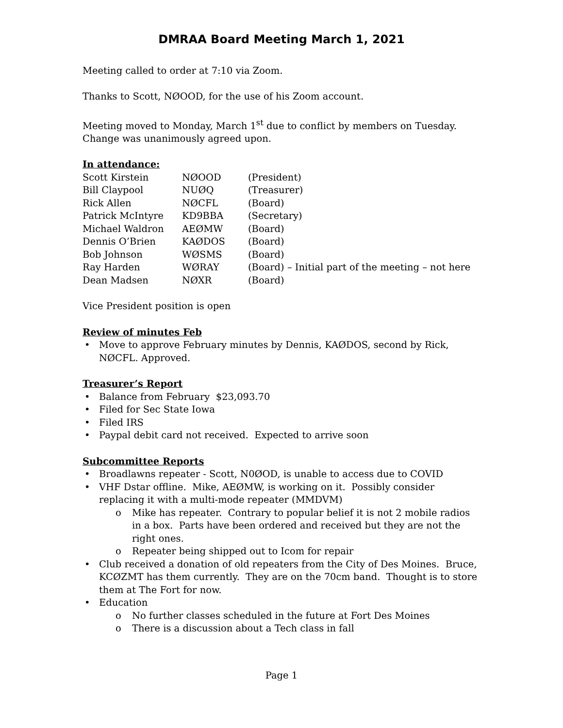DMRAA Board Meeting March 1, 2021
Meeting called to order at 7:10 via Zoom.
Thanks to Scott, NØOOD, for the use of his Zoom account.
Meeting moved to Monday, March 1<sup>st</sup> due to conflict by members on Tuesday.
Change was unanimously agreed upon.
In attendance:
| Scott Kirstein | NØOOD | (President) |
| Bill Claypool | NUØQ | (Treasurer) |
| Rick Allen | NØCFL | (Board) |
| Patrick McIntyre | KD9BBA | (Secretary) |
| Michael Waldron | AEØMW | (Board) |
| Dennis O’Brien | KAØDOS | (Board) |
| Bob Johnson | WØSMS | (Board) |
| Ray Harden | WØRAY | (Board) – Initial part of the meeting – not here |
| Dean Madsen | NØXR | (Board) |
Vice President position is open
Review of minutes Feb
Move to approve February minutes by Dennis, KAØDOS, second by Rick, NØCFL. Approved.
Treasurer’s Report
Balance from February $23,093.70
Filed for Sec State Iowa
Filed IRS
Paypal debit card not received. Expected to arrive soon
Subcommittee Reports
Broadlawns repeater - Scott, N0ØOD, is unable to access due to COVID
VHF Dstar offline. Mike, AEØMW, is working on it. Possibly consider replacing it with a multi-mode repeater (MMDVM)
Mike has repeater. Contrary to popular belief it is not 2 mobile radios in a box. Parts have been ordered and received but they are not the right ones.
Repeater being shipped out to Icom for repair
Club received a donation of old repeaters from the City of Des Moines. Bruce, KCØZMT has them currently. They are on the 70cm band. Thought is to store them at The Fort for now.
Education
No further classes scheduled in the future at Fort Des Moines
There is a discussion about a Tech class in fall
Page 1